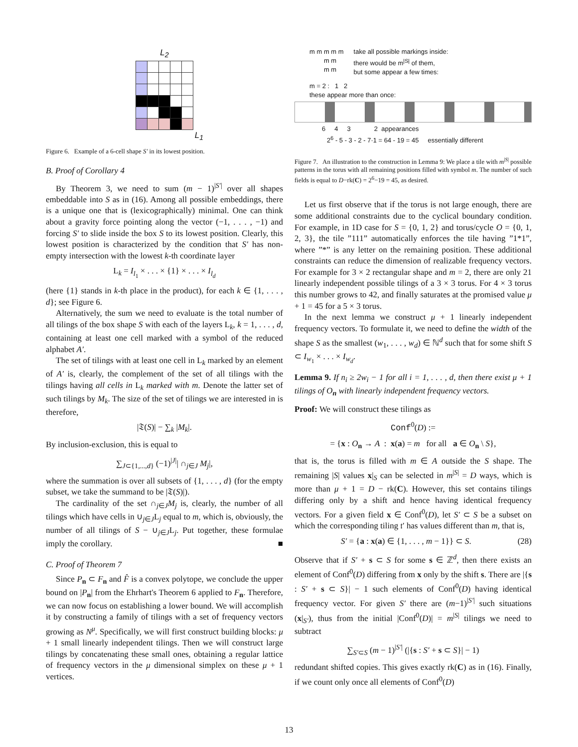L<sub>2</sub>
L<sub>1</sub>
Figure 6. Example of a 6-cell shape S′ in its lowest position.
B. Proof of Corollary 4
By Theorem 3, we need to sum (m − 1)<sup>|S′|</sup> over all shapes embeddable into S as in (16). Among all possible embeddings, there is a unique one that is (lexicographically) minimal. One can think about a gravity force pointing along the vector (−1, . . . , −1) and forcing S′ to slide inside the box S to its lowest position. Clearly, this lowest position is characterized by the condition that S′ has non-empty intersection with the lowest k-th coordinate layer
L<sub>k</sub> = I<sub>l<sub>1</sub></sub> × . . . × {1} × . . . × I<sub>l<sub>d</sub></sub>
(here {1} stands in k-th place in the product), for each k ∈ {1, . . . , d}; see Figure 6.
Alternatively, the sum we need to evaluate is the total number of all tilings of the box shape S with each of the layers L<sub>k</sub>, k = 1, . . . , d, containing at least one cell marked with a symbol of the reduced alphabet A′.
The set of tilings with at least one cell in L<sub>k</sub> marked by an element of A′ is, clearly, the complement of the set of all tilings with the tilings having all cells in L<sub>k</sub> marked with m. Denote the latter set of such tilings by M<sub>k</sub>. The size of the set of tilings we are interested in is therefore,
|𝔗(S)| − ∑<sub>k</sub> |M<sub>k</sub>|.
By inclusion-exclusion, this is equal to
∑<sub>J⊂{1,...,d}</sub> (−1)<sup>|J|</sup>| ∩<sub>j∈J</sub> M<sub>j</sub>|,
where the summation is over all subsets of {1, . . . , d} (for the empty subset, we take the summand to be |𝔗(S)|).
The cardinality of the set ∩<sub>j∈J</sub>M<sub>j</sub> is, clearly, the number of all tilings which have cells in ∪<sub>j∈J</sub>L<sub>j</sub> equal to m, which is, obviously, the number of all tilings of S − ∪<sub>j∈J</sub>L<sub>j</sub>. Put together, these formulae imply the corollary. ■
C. Proof of Theorem 7
Since P<sub>n</sub> ⊂ F<sub>n</sub> and F̂ is a convex polytope, we conclude the upper bound on |P<sub>n</sub>| from the Ehrhart's Theorem 6 applied to F<sub>n</sub>. Therefore, we can now focus on establishing a lower bound. We will accomplish it by constructing a family of tilings with a set of frequency vectors growing as N<sup>μ</sup>. Specifically, we will first construct building blocks: μ + 1 small linearly independent tilings. Then we will construct large tilings by concatenating these small ones, obtaining a regular lattice of frequency vectors in the μ dimensional simplex on these μ + 1 vertices.
m m m m m
m m
m m
take all possible markings inside:
there would be m<sup>|S|</sup> of them,
but some appear a few times:
m = 2 : 1 2
these appear more than once:
6 4 3 2 appearances
2<sup>6</sup> - 5 - 3 - 2 - 7·1 = 64 - 19 = 45 essentially different
Figure 7. An illustration to the construction in Lemma 9: We place a tile with m<sup>|S|</sup> possible patterns in the torus with all remaining positions filled with symbol m. The number of such fields is equal to D−rk(C) = 2<sup>6</sup>−19 = 45, as desired.
Let us first observe that if the torus is not large enough, there are some additional constraints due to the cyclical boundary condition. For example, in 1D case for S = {0, 1, 2} and torus/cycle O = {0, 1, 2, 3}, the tile ”111” automatically enforces the tile having ”1*1”, where ”*” is any letter on the remaining position. These additional constraints can reduce the dimension of realizable frequency vectors. For example for 3 × 2 rectangular shape and m = 2, there are only 21 linearly independent possible tilings of a 3 × 3 torus. For 4 × 3 torus this number grows to 42, and finally saturates at the promised value μ + 1 = 45 for a 5 × 3 torus.
In the next lemma we construct μ + 1 linearly independent frequency vectors. To formulate it, we need to define the width of the shape S as the smallest (w<sub>1</sub>, . . . , w<sub>d</sub>) ∈ ℕ<sup>d</sup> such that for some shift S ⊂ I<sub>w<sub>1</sub></sub> × . . . × I<sub>w<sub>d</sub></sub>.
Lemma 9. If n<sub>i</sub> ≥ 2w<sub>i</sub> − 1 for all i = 1, . . . , d, then there exist μ + 1 tilings of O<sub>n</sub> with linearly independent frequency vectors.
Proof: We will construct these tilings as
Conf<sup>0</sup>(D) :=
= {x : O<sub>n</sub> → A : x(a) = m for all a ∈ O<sub>n</sub> \ S},
that is, the torus is filled with m ∈ A outside the S shape. The remaining |S| values x|<sub>S</sub> can be selected in m<sup>|S|</sup> = D ways, which is more than μ + 1 = D − rk(C). However, this set contains tilings differing only by a shift and hence having identical frequency vectors. For a given field x ∈ Conf<sup>0</sup>(D), let S′ ⊂ S be a subset on which the corresponding tiling 𝔱′ has values different than m, that is,
S′ = {a : x(a) ∈ {1, . . . , m − 1}} ⊂ S. (28)
Observe that if S′ + s ⊂ S for some s ∈ ℤ<sup>d</sup>, then there exists an element of Conf<sup>0</sup>(D) differing from x only by the shift s. There are |{s : S′ + s ⊂ S}| − 1 such elements of Conf<sup>0</sup>(D) having identical frequency vector. For given S′ there are (m−1)<sup>|S′|</sup> such situations (x|<sub>S′</sub>), thus from the initial |Conf<sup>0</sup>(D)| = m<sup>|S|</sup> tilings we need to subtract
∑<sub>S′⊂S</sub> (m − 1)<sup>|S′|</sup> (|{s : S′ + s ⊂ S}| − 1)
redundant shifted copies. This gives exactly rk(C) as in (16). Finally, if we count only once all elements of Conf<sup>0</sup>(D)
13